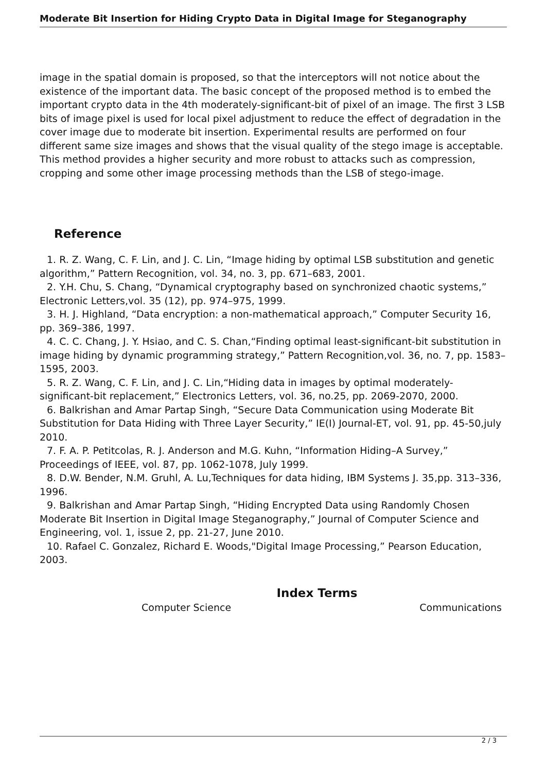Moderate Bit Insertion for Hiding Crypto Data in Digital Image for Steganography
image in the spatial domain is proposed, so that the interceptors will not notice about the existence of the important data. The basic concept of the proposed method is to embed the important crypto data in the 4th moderately-significant-bit of pixel of an image. The first 3 LSB bits of image pixel is used for local pixel adjustment to reduce the effect of degradation in the cover image due to moderate bit insertion. Experimental results are performed on four different same size images and shows that the visual quality of the stego image is acceptable. This method provides a higher security and more robust to attacks such as compression, cropping and some other image processing methods than the LSB of stego-image.
Reference
1. R. Z. Wang, C. F. Lin, and J. C. Lin, “Image hiding by optimal LSB substitution and genetic algorithm,” Pattern Recognition, vol. 34, no. 3, pp. 671–683, 2001.
2. Y.H. Chu, S. Chang, “Dynamical cryptography based on synchronized chaotic systems,” Electronic Letters,vol. 35 (12), pp. 974–975, 1999.
3. H. J. Highland, “Data encryption: a non-mathematical approach,” Computer Security 16, pp. 369–386, 1997.
4. C. C. Chang, J. Y. Hsiao, and C. S. Chan,“Finding optimal least-significant-bit substitution in image hiding by dynamic programming strategy,” Pattern Recognition,vol. 36, no. 7, pp. 1583–1595, 2003.
5. R. Z. Wang, C. F. Lin, and J. C. Lin,“Hiding data in images by optimal moderately-significant-bit replacement,” Electronics Letters, vol. 36, no.25, pp. 2069-2070, 2000.
6. Balkrishan and Amar Partap Singh, “Secure Data Communication using Moderate Bit Substitution for Data Hiding with Three Layer Security,” IE(I) Journal-ET, vol. 91, pp. 45-50,july 2010.
7. F. A. P. Petitcolas, R. J. Anderson and M.G. Kuhn, “Information Hiding–A Survey,” Proceedings of IEEE, vol. 87, pp. 1062-1078, July 1999.
8. D.W. Bender, N.M. Gruhl, A. Lu,Techniques for data hiding, IBM Systems J. 35,pp. 313–336, 1996.
9. Balkrishan and Amar Partap Singh, “Hiding Encrypted Data using Randomly Chosen Moderate Bit Insertion in Digital Image Steganography,” Journal of Computer Science and Engineering, vol. 1, issue 2, pp. 21-27, June 2010.
10. Rafael C. Gonzalez, Richard E. Woods,"Digital Image Processing,” Pearson Education, 2003.
Index Terms
Computer Science Communications
2 / 3